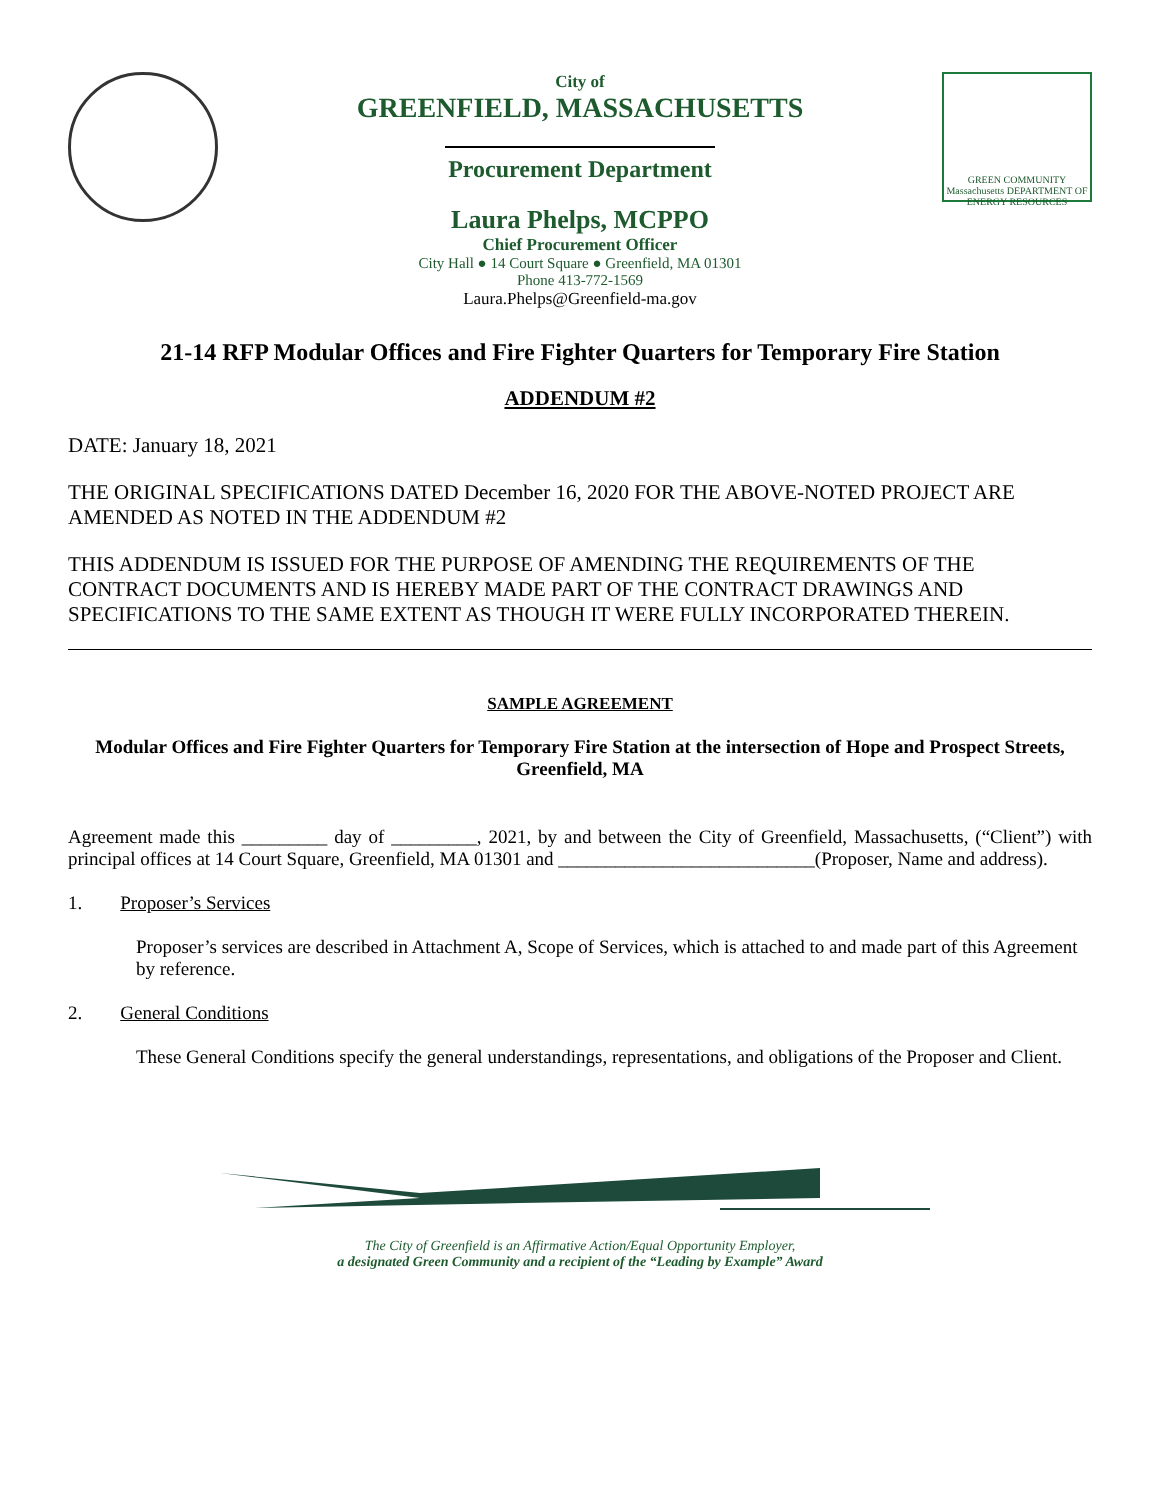City of
GREENFIELD, MASSACHUSETTS
Procurement Department
Laura Phelps, MCPPO
Chief Procurement Officer
City Hall ● 14 Court Square ● Greenfield, MA 01301
Phone 413-772-1569
Laura.Phelps@Greenfield-ma.gov
GREEN COMMUNITY
Massachusetts DEPARTMENT OF ENERGY RESOURCES
21-14 RFP Modular Offices and Fire Fighter Quarters for Temporary Fire Station
ADDENDUM #2
DATE: January 18, 2021
THE ORIGINAL SPECIFICATIONS DATED December 16, 2020 FOR THE ABOVE-NOTED PROJECT ARE AMENDED AS NOTED IN THE ADDENDUM #2
THIS ADDENDUM IS ISSUED FOR THE PURPOSE OF AMENDING THE REQUIREMENTS OF THE CONTRACT DOCUMENTS AND IS HEREBY MADE PART OF THE CONTRACT DRAWINGS AND SPECIFICATIONS TO THE SAME EXTENT AS THOUGH IT WERE FULLY INCORPORATED THEREIN.
SAMPLE AGREEMENT
Modular Offices and Fire Fighter Quarters for Temporary Fire Station at the intersection of Hope and Prospect Streets, Greenfield, MA
Agreement made this _________ day of _________, 2021, by and between the City of Greenfield, Massachusetts, (“Client”) with principal offices at 14 Court Square, Greenfield, MA 01301 and ___________________________(Proposer, Name and address).
1. Proposer’s Services
Proposer’s services are described in Attachment A, Scope of Services, which is attached to and made part of this Agreement by reference.
2. General Conditions
These General Conditions specify the general understandings, representations, and obligations of the Proposer and Client.
The City of Greenfield is an Affirmative Action/Equal Opportunity Employer,
a designated Green Community and a recipient of the “Leading by Example” Award